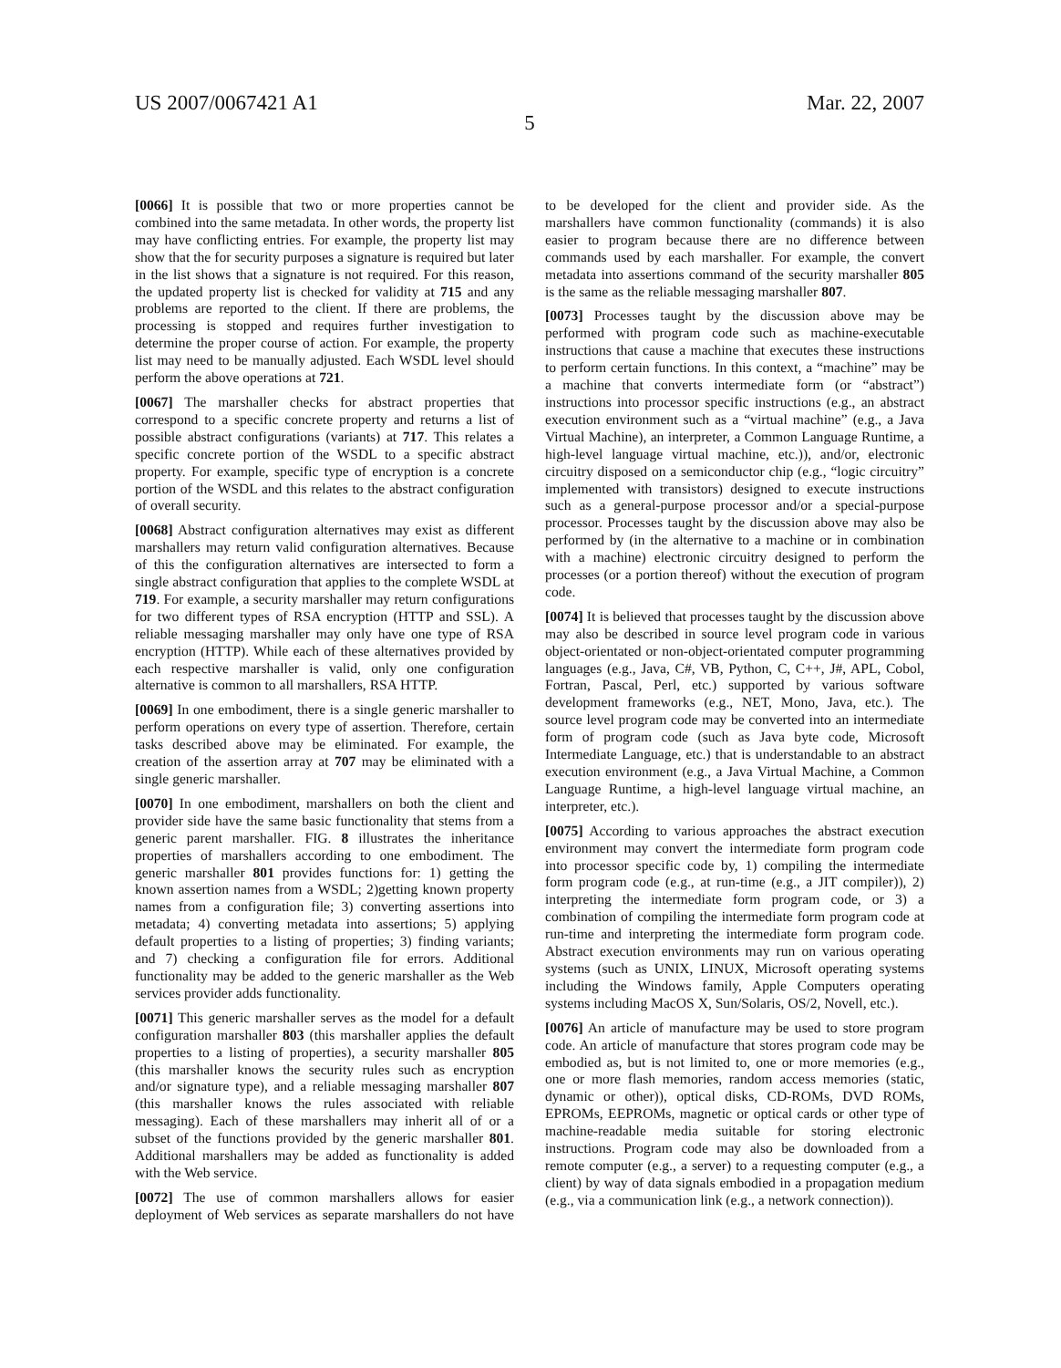US 2007/0067421 A1 Mar. 22, 2007
5
[0066] It is possible that two or more properties cannot be combined into the same metadata. In other words, the property list may have conflicting entries. For example, the property list may show that the for security purposes a signature is required but later in the list shows that a signature is not required. For this reason, the updated property list is checked for validity at 715 and any problems are reported to the client. If there are problems, the processing is stopped and requires further investigation to determine the proper course of action. For example, the property list may need to be manually adjusted. Each WSDL level should perform the above operations at 721.
[0067] The marshaller checks for abstract properties that correspond to a specific concrete property and returns a list of possible abstract configurations (variants) at 717. This relates a specific concrete portion of the WSDL to a specific abstract property. For example, specific type of encryption is a concrete portion of the WSDL and this relates to the abstract configuration of overall security.
[0068] Abstract configuration alternatives may exist as different marshallers may return valid configuration alternatives. Because of this the configuration alternatives are intersected to form a single abstract configuration that applies to the complete WSDL at 719. For example, a security marshaller may return configurations for two different types of RSA encryption (HTTP and SSL). A reliable messaging marshaller may only have one type of RSA encryption (HTTP). While each of these alternatives provided by each respective marshaller is valid, only one configuration alternative is common to all marshallers, RSA HTTP.
[0069] In one embodiment, there is a single generic marshaller to perform operations on every type of assertion. Therefore, certain tasks described above may be eliminated. For example, the creation of the assertion array at 707 may be eliminated with a single generic marshaller.
[0070] In one embodiment, marshallers on both the client and provider side have the same basic functionality that stems from a generic parent marshaller. FIG. 8 illustrates the inheritance properties of marshallers according to one embodiment. The generic marshaller 801 provides functions for: 1) getting the known assertion names from a WSDL; 2)getting known property names from a configuration file; 3) converting assertions into metadata; 4) converting metadata into assertions; 5) applying default properties to a listing of properties; 3) finding variants; and 7) checking a configuration file for errors. Additional functionality may be added to the generic marshaller as the Web services provider adds functionality.
[0071] This generic marshaller serves as the model for a default configuration marshaller 803 (this marshaller applies the default properties to a listing of properties), a security marshaller 805 (this marshaller knows the security rules such as encryption and/or signature type), and a reliable messaging marshaller 807 (this marshaller knows the rules associated with reliable messaging). Each of these marshallers may inherit all of or a subset of the functions provided by the generic marshaller 801. Additional marshallers may be added as functionality is added with the Web service.
[0072] The use of common marshallers allows for easier deployment of Web services as separate marshallers do not have to be developed for the client and provider side. As the marshallers have common functionality (commands) it is also easier to program because there are no difference between commands used by each marshaller. For example, the convert metadata into assertions command of the security marshaller 805 is the same as the reliable messaging marshaller 807.
[0073] Processes taught by the discussion above may be performed with program code such as machine-executable instructions that cause a machine that executes these instructions to perform certain functions. In this context, a “machine” may be a machine that converts intermediate form (or “abstract”) instructions into processor specific instructions (e.g., an abstract execution environment such as a “virtual machine” (e.g., a Java Virtual Machine), an interpreter, a Common Language Runtime, a high-level language virtual machine, etc.)), and/or, electronic circuitry disposed on a semiconductor chip (e.g., “logic circuitry” implemented with transistors) designed to execute instructions such as a general-purpose processor and/or a special-purpose processor. Processes taught by the discussion above may also be performed by (in the alternative to a machine or in combination with a machine) electronic circuitry designed to perform the processes (or a portion thereof) without the execution of program code.
[0074] It is believed that processes taught by the discussion above may also be described in source level program code in various object-orientated or non-object-orientated computer programming languages (e.g., Java, C#, VB, Python, C, C++, J#, APL, Cobol, Fortran, Pascal, Perl, etc.) supported by various software development frameworks (e.g., NET, Mono, Java, etc.). The source level program code may be converted into an intermediate form of program code (such as Java byte code, Microsoft Intermediate Language, etc.) that is understandable to an abstract execution environment (e.g., a Java Virtual Machine, a Common Language Runtime, a high-level language virtual machine, an interpreter, etc.).
[0075] According to various approaches the abstract execution environment may convert the intermediate form program code into processor specific code by, 1) compiling the intermediate form program code (e.g., at run-time (e.g., a JIT compiler)), 2) interpreting the intermediate form program code, or 3) a combination of compiling the intermediate form program code at run-time and interpreting the intermediate form program code. Abstract execution environments may run on various operating systems (such as UNIX, LINUX, Microsoft operating systems including the Windows family, Apple Computers operating systems including MacOS X, Sun/Solaris, OS/2, Novell, etc.).
[0076] An article of manufacture may be used to store program code. An article of manufacture that stores program code may be embodied as, but is not limited to, one or more memories (e.g., one or more flash memories, random access memories (static, dynamic or other)), optical disks, CD-ROMs, DVD ROMs, EPROMs, EEPROMs, magnetic or optical cards or other type of machine-readable media suitable for storing electronic instructions. Program code may also be downloaded from a remote computer (e.g., a server) to a requesting computer (e.g., a client) by way of data signals embodied in a propagation medium (e.g., via a communication link (e.g., a network connection)).